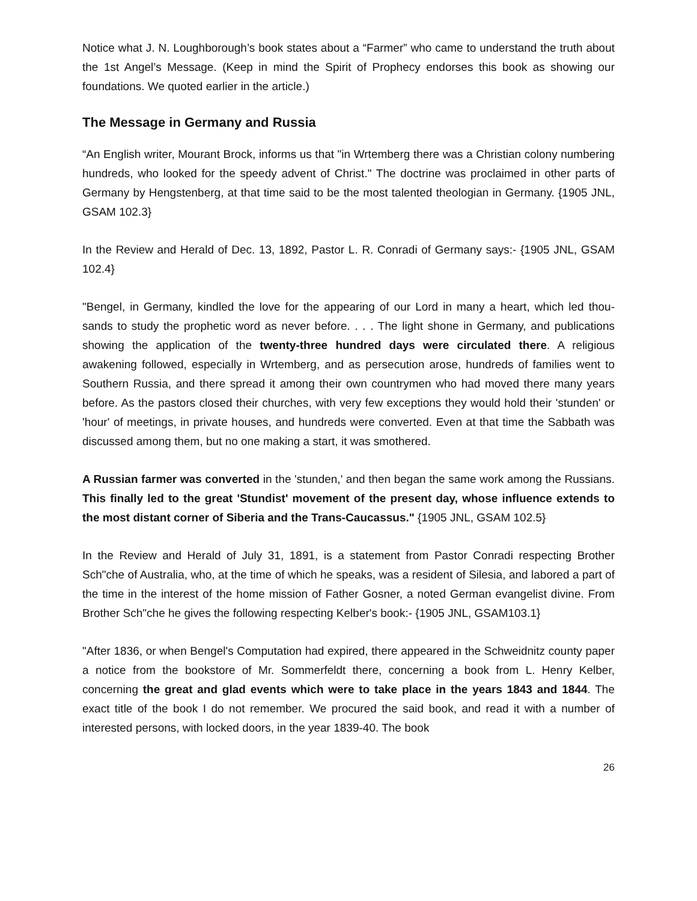Notice what J. N. Loughborough’s book states about a “Farmer” who came to understand the truth about the 1st Angel’s Message. (Keep in mind the Spirit of Prophecy endorses this book as showing our foundations. We quoted earlier in the article.)
The Message in Germany and Russia
“An English writer, Mourant Brock, informs us that "in Wrtemberg there was a Christian colony numbering hundreds, who looked for the speedy advent of Christ." The doctrine was proclaimed in other parts of Germany by Hengstenberg, at that time said to be the most talented theologian in Germany. {1905 JNL, GSAM 102.3}
In the Review and Herald of Dec. 13, 1892, Pastor L. R. Conradi of Germany says:- {1905 JNL, GSAM 102.4}
"Bengel, in Germany, kindled the love for the appearing of our Lord in many a heart, which led thou-sands to study the prophetic word as never before. . . . The light shone in Germany, and publications showing the application of the twenty-three hundred days were circulated there. A religious awakening followed, especially in Wrtemberg, and as persecution arose, hundreds of families went to Southern Russia, and there spread it among their own countrymen who had moved there many years before. As the pastors closed their churches, with very few exceptions they would hold their 'stunden' or 'hour' of meetings, in private houses, and hundreds were converted. Even at that time the Sabbath was discussed among them, but no one making a start, it was smothered.
A Russian farmer was converted in the 'stunden,' and then began the same work among the Russians. This finally led to the great 'Stundist' movement of the present day, whose influence extends to the most distant corner of Siberia and the Trans-Caucassus." {1905 JNL, GSAM 102.5}
In the Review and Herald of July 31, 1891, is a statement from Pastor Conradi respecting Brother Sch"che of Australia, who, at the time of which he speaks, was a resident of Silesia, and labored a part of the time in the interest of the home mission of Father Gosner, a noted German evangelist divine. From Brother Sch"che he gives the following respecting Kelber's book:- {1905 JNL, GSAM103.1}
"After 1836, or when Bengel's Computation had expired, there appeared in the Schweidnitz county paper a notice from the bookstore of Mr. Sommerfeldt there, concerning a book from L. Henry Kelber, concerning the great and glad events which were to take place in the years 1843 and 1844. The exact title of the book I do not remember. We procured the said book, and read it with a number of interested persons, with locked doors, in the year 1839-40. The book
26